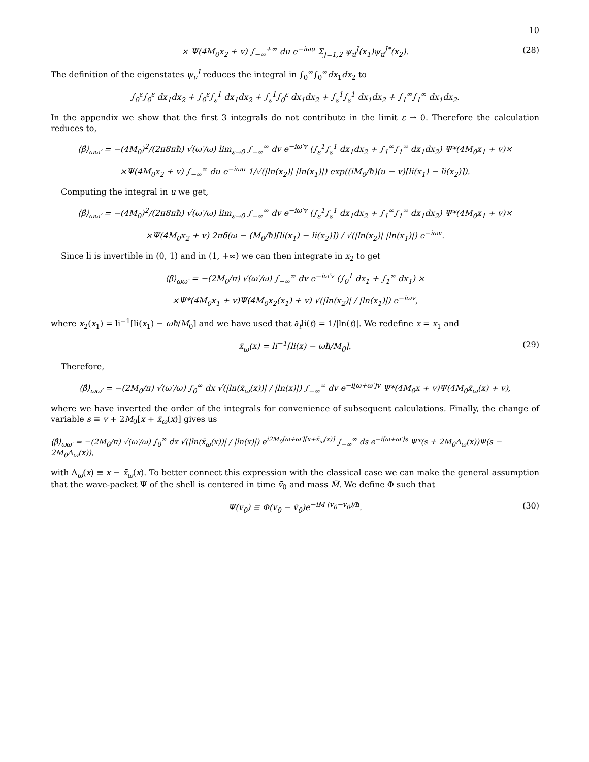10
× Ψ(4M<sub>0</sub>x<sub>2</sub> + v) ∫<sub>−∞</sub><sup>+∞</sup> du e<sup>−iωu</sup> Σ<sub>J=1,2</sub> ψ<sub>u</sub><sup>J</sup>(x<sub>1</sub>)ψ<sub>u</sub><sup>J*</sup>(x<sub>2</sub>). (28)
The definition of the eigenstates ψ<sub>u</sub><sup>I</sup> reduces the integral in ∫<sub>0</sub><sup>∞</sup>∫<sub>0</sub><sup>∞</sup>dx<sub>1</sub>dx<sub>2</sub> to
∫<sub>0</sub><sup>ε</sup>∫<sub>0</sub><sup>ε</sup> dx<sub>1</sub>dx<sub>2</sub> + ∫<sub>0</sub><sup>ε</sup>∫<sub>ε</sub><sup>1</sup> dx<sub>1</sub>dx<sub>2</sub> + ∫<sub>ε</sub><sup>1</sup>∫<sub>0</sub><sup>ε</sup> dx<sub>1</sub>dx<sub>2</sub> + ∫<sub>ε</sub><sup>1</sup>∫<sub>ε</sub><sup>1</sup> dx<sub>1</sub>dx<sub>2</sub> + ∫<sub>1</sub><sup>∞</sup>∫<sub>1</sub><sup>∞</sup> dx<sub>1</sub>dx<sub>2</sub>.
In the appendix we show that the first 3 integrals do not contribute in the limit ε → 0. Therefore the calculation reduces to,
⟨β̂⟩<sub>ωω′</sub> = −(4M<sub>0</sub>)<sup>2</sup>/(2π8πħ) √(ω′/ω) lim<sub>ε→0</sub> ∫<sub>−∞</sub><sup>∞</sup> dv e<sup>−iω′v</sup> (∫<sub>ε</sub><sup>1</sup>∫<sub>ε</sub><sup>1</sup> dx<sub>1</sub>dx<sub>2</sub> + ∫<sub>1</sub><sup>∞</sup>∫<sub>1</sub><sup>∞</sup> dx<sub>1</sub>dx<sub>2</sub>) Ψ*(4M<sub>0</sub>x<sub>1</sub> + v)×
×Ψ(4M<sub>0</sub>x<sub>2</sub> + v) ∫<sub>−∞</sub><sup>∞</sup> du e<sup>−iωu</sup> 1/√(|ln(x<sub>2</sub>)| |ln(x<sub>1</sub>)|) exp((iM<sub>0</sub>/ħ)(u − v)[li(x<sub>1</sub>) − li(x<sub>2</sub>)]).
Computing the integral in u we get,
⟨β̂⟩<sub>ωω′</sub> = −(4M<sub>0</sub>)<sup>2</sup>/(2π8πħ) √(ω′/ω) lim<sub>ε→0</sub> ∫<sub>−∞</sub><sup>∞</sup> dv e<sup>−iω′v</sup> (∫<sub>ε</sub><sup>1</sup>∫<sub>ε</sub><sup>1</sup> dx<sub>1</sub>dx<sub>2</sub> + ∫<sub>1</sub><sup>∞</sup>∫<sub>1</sub><sup>∞</sup> dx<sub>1</sub>dx<sub>2</sub>) Ψ*(4M<sub>0</sub>x<sub>1</sub> + v)×
×Ψ(4M<sub>0</sub>x<sub>2</sub> + v) 2πδ(ω − (M<sub>0</sub>/ħ)[li(x<sub>1</sub>) − li(x<sub>2</sub>)]) / √(|ln(x<sub>2</sub>)| |ln(x<sub>1</sub>)|) e<sup>−iωv</sup>.
Since li is invertible in (0, 1) and in (1, +∞) we can then integrate in x<sub>2</sub> to get
⟨β̂⟩<sub>ωω′</sub> = −(2M<sub>0</sub>/π) √(ω′/ω) ∫<sub>−∞</sub><sup>∞</sup> dv e<sup>−iω′v</sup> (∫<sub>0</sub><sup>1</sup> dx<sub>1</sub> + ∫<sub>1</sub><sup>∞</sup> dx<sub>1</sub>) ×
×Ψ*(4M<sub>0</sub>x<sub>1</sub> + v)Ψ(4M<sub>0</sub>x<sub>2</sub>(x<sub>1</sub>) + v) √(|ln(x<sub>2</sub>)| / |ln(x<sub>1</sub>)|) e<sup>−iωv</sup>,
where x<sub>2</sub>(x<sub>1</sub>) = li<sup>−1</sup>[li(x<sub>1</sub>) − ωħ/M<sub>0</sub>] and we have used that ∂<sub>t</sub>li(t) = 1/|ln(t)|. We redefine x = x<sub>1</sub> and
x̄<sub>ω</sub>(x) = li<sup>−1</sup>[li(x) − ωħ/M<sub>0</sub>]. (29)
Therefore,
⟨β̂⟩<sub>ωω′</sub> = −(2M<sub>0</sub>/π) √(ω′/ω) ∫<sub>0</sub><sup>∞</sup> dx √(|ln(x̄<sub>ω</sub>(x))| / |ln(x)|) ∫<sub>−∞</sub><sup>∞</sup> dv e<sup>−i[ω+ω′]v</sup> Ψ*(4M<sub>0</sub>x + v)Ψ(4M<sub>0</sub>x̄<sub>ω</sub>(x) + v),
where we have inverted the order of the integrals for convenience of subsequent calculations. Finally, the change of variable s ≡ v + 2M<sub>0</sub>[x + x̄<sub>ω</sub>(x)] gives us
⟨β̂⟩<sub>ωω′</sub> = −(2M<sub>0</sub>/π) √(ω′/ω) ∫<sub>0</sub><sup>∞</sup> dx √(|ln(x̄<sub>ω</sub>(x))| / |ln(x)|) e<sup>i2M<sub>0</sub>[ω+ω′][x+x̄<sub>ω</sub>(x)]</sup> ∫<sub>−∞</sub><sup>∞</sup> ds e<sup>−i[ω+ω′]s</sup> Ψ*(s + 2M<sub>0</sub>Δ<sub>ω</sub>(x))Ψ(s − 2M<sub>0</sub>Δ<sub>ω</sub>(x)),
with Δ<sub>ω</sub>(x) ≡ x − x̄<sub>ω</sub>(x). To better connect this expression with the classical case we can make the general assumption that the wave-packet Ψ of the shell is centered in time v̄<sub>0</sub> and mass M̄. We define Φ such that
Ψ(v<sub>0</sub>) ≡ Φ(v<sub>0</sub> − v̄<sub>0</sub>)e<sup>−iM̄ (v<sub>0</sub>−v̄<sub>0</sub>)/ħ</sup>. (30)